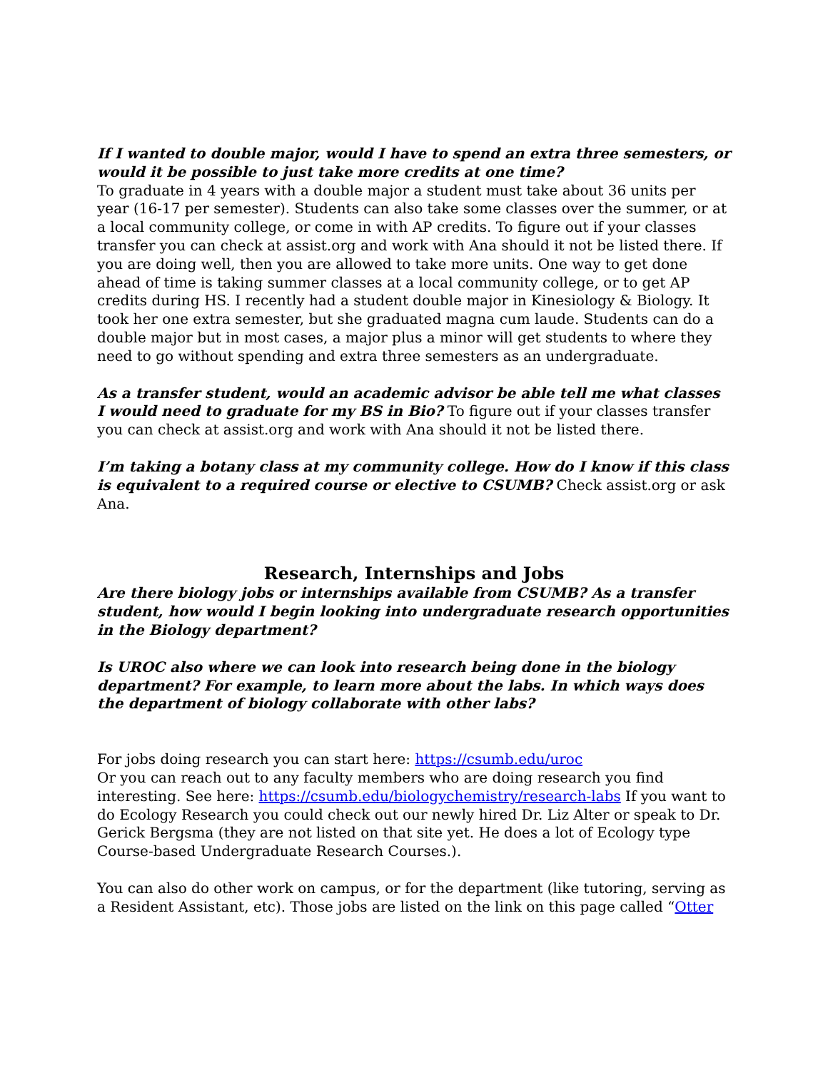If I wanted to double major, would I have to spend an extra three semesters, or would it be possible to just take more credits at one time?
To graduate in 4 years with a double major a student must take about 36 units per year (16-17 per semester). Students can also take some classes over the summer, or at a local community college, or come in with AP credits. To figure out if your classes transfer you can check at assist.org and work with Ana should it not be listed there. If you are doing well, then you are allowed to take more units. One way to get done ahead of time is taking summer classes at a local community college, or to get AP credits during HS. I recently had a student double major in Kinesiology & Biology. It took her one extra semester, but she graduated magna cum laude. Students can do a double major but in most cases, a major plus a minor will get students to where they need to go without spending and extra three semesters as an undergraduate.
As a transfer student, would an academic advisor be able tell me what classes I would need to graduate for my BS in Bio? To figure out if your classes transfer you can check at assist.org and work with Ana should it not be listed there.
I’m taking a botany class at my community college. How do I know if this class is equivalent to a required course or elective to CSUMB? Check assist.org or ask Ana.
Research, Internships and Jobs
Are there biology jobs or internships available from CSUMB? As a transfer student, how would I begin looking into undergraduate research opportunities in the Biology department?
Is UROC also where we can look into research being done in the biology department? For example, to learn more about the labs. In which ways does the department of biology collaborate with other labs?
For jobs doing research you can start here: https://csumb.edu/uroc
Or you can reach out to any faculty members who are doing research you find interesting. See here: https://csumb.edu/biologychemistry/research-labs If you want to do Ecology Research you could check out our newly hired Dr. Liz Alter or speak to Dr. Gerick Bergsma (they are not listed on that site yet. He does a lot of Ecology type Course-based Undergraduate Research Courses.).
You can also do other work on campus, or for the department (like tutoring, serving as a Resident Assistant, etc). Those jobs are listed on the link on this page called “Otter